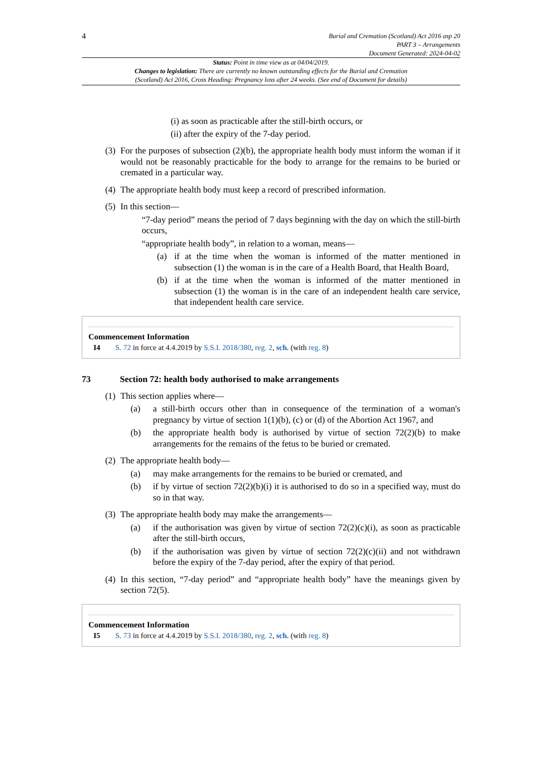4
Burial and Cremation (Scotland) Act 2016 asp 20
PART 3 – Arrangements
Document Generated: 2024-04-02
Status: Point in time view as at 04/04/2019.
Changes to legislation: There are currently no known outstanding effects for the Burial and Cremation
(Scotland) Act 2016, Cross Heading: Pregnancy loss after 24 weeks. (See end of Document for details)
(i) as soon as practicable after the still-birth occurs, or
(ii) after the expiry of the 7-day period.
(3)
For the purposes of subsection (2)(b), the appropriate health body must inform the woman if it would not be reasonably practicable for the body to arrange for the remains to be buried or cremated in a particular way.
(4)
The appropriate health body must keep a record of prescribed information.
(5)
In this section—
“7-day period” means the period of 7 days beginning with the day on which the still-birth occurs,
“appropriate health body”, in relation to a woman, means—
(a)
if at the time when the woman is informed of the matter mentioned in subsection (1) the woman is in the care of a Health Board, that Health Board,
(b)
if at the time when the woman is informed of the matter mentioned in subsection (1) the woman is in the care of an independent health care service, that independent health care service.
Commencement Information
I4 S. 72 in force at 4.4.2019 by S.S.I. 2018/380, reg. 2, sch. (with reg. 8)
73 Section 72: health body authorised to make arrangements
(1)
This section applies where—
(a)
a still-birth occurs other than in consequence of the termination of a woman's pregnancy by virtue of section 1(1)(b), (c) or (d) of the Abortion Act 1967, and
(b)
the appropriate health body is authorised by virtue of section 72(2)(b) to make arrangements for the remains of the fetus to be buried or cremated.
(2)
The appropriate health body—
(a)
may make arrangements for the remains to be buried or cremated, and
(b)
if by virtue of section 72(2)(b)(i) it is authorised to do so in a specified way, must do so in that way.
(3)
The appropriate health body may make the arrangements—
(a)
if the authorisation was given by virtue of section 72(2)(c)(i), as soon as practicable after the still-birth occurs,
(b)
if the authorisation was given by virtue of section 72(2)(c)(ii) and not withdrawn before the expiry of the 7-day period, after the expiry of that period.
(4)
In this section, “7-day period” and “appropriate health body” have the meanings given by section 72(5).
Commencement Information
I5 S. 73 in force at 4.4.2019 by S.S.I. 2018/380, reg. 2, sch. (with reg. 8)